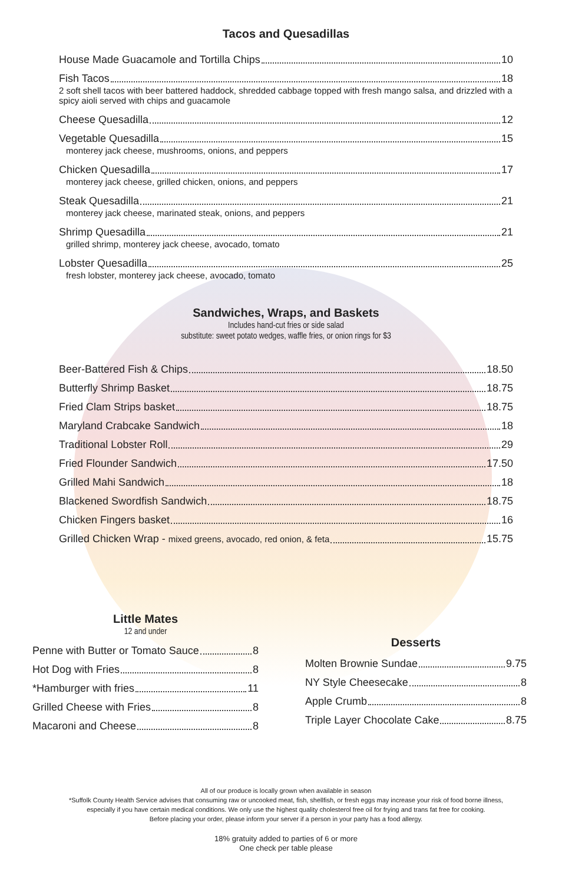Tacos and Quesadillas
House Made Guacamole and Tortilla Chips 10
Fish Tacos 18
2 soft shell tacos with beer battered haddock, shredded cabbage topped with fresh mango salsa, and drizzled with a spicy aioli served with chips and guacamole
Cheese Quesadilla 12
Vegetable Quesadilla 15
monterey jack cheese, mushrooms, onions, and peppers
Chicken Quesadilla 17
monterey jack cheese, grilled chicken, onions, and peppers
Steak Quesadilla 21
monterey jack cheese, marinated steak, onions, and peppers
Shrimp Quesadilla 21
grilled shrimp, monterey jack cheese, avocado, tomato
Lobster Quesadilla 25
fresh lobster, monterey jack cheese, avocado, tomato
Sandwiches, Wraps, and Baskets
Includes hand-cut fries or side salad
substitute: sweet potato wedges, waffle fries, or onion rings for $3
Beer-Battered Fish & Chips 18.50
Butterfly Shrimp Basket 18.75
Fried Clam Strips basket 18.75
Maryland Crabcake Sandwich 18
Traditional Lobster Roll 29
Fried Flounder Sandwich 17.50
Grilled Mahi Sandwich 18
Blackened Swordfish Sandwich 18.75
Chicken Fingers basket 16
Grilled Chicken Wrap - mixed greens, avocado, red onion, & feta 15.75
Little Mates
12 and under
Penne with Butter or Tomato Sauce 8
Hot Dog with Fries 8
*Hamburger with fries 11
Grilled Cheese with Fries 8
Macaroni and Cheese 8
Desserts
Molten Brownie Sundae 9.75
NY Style Cheesecake 8
Apple Crumb 8
Triple Layer Chocolate Cake 8.75
All of our produce is locally grown when available in season
*Suffolk County Health Service advises that consuming raw or uncooked meat, fish, shellfish, or fresh eggs may increase your risk of food borne illness,
especially if you have certain medical conditions. We only use the highest quality cholesterol free oil for frying and trans fat free for cooking.
Before placing your order, please inform your server if a person in your party has a food allergy.
18% gratuity added to parties of 6 or more
One check per table please